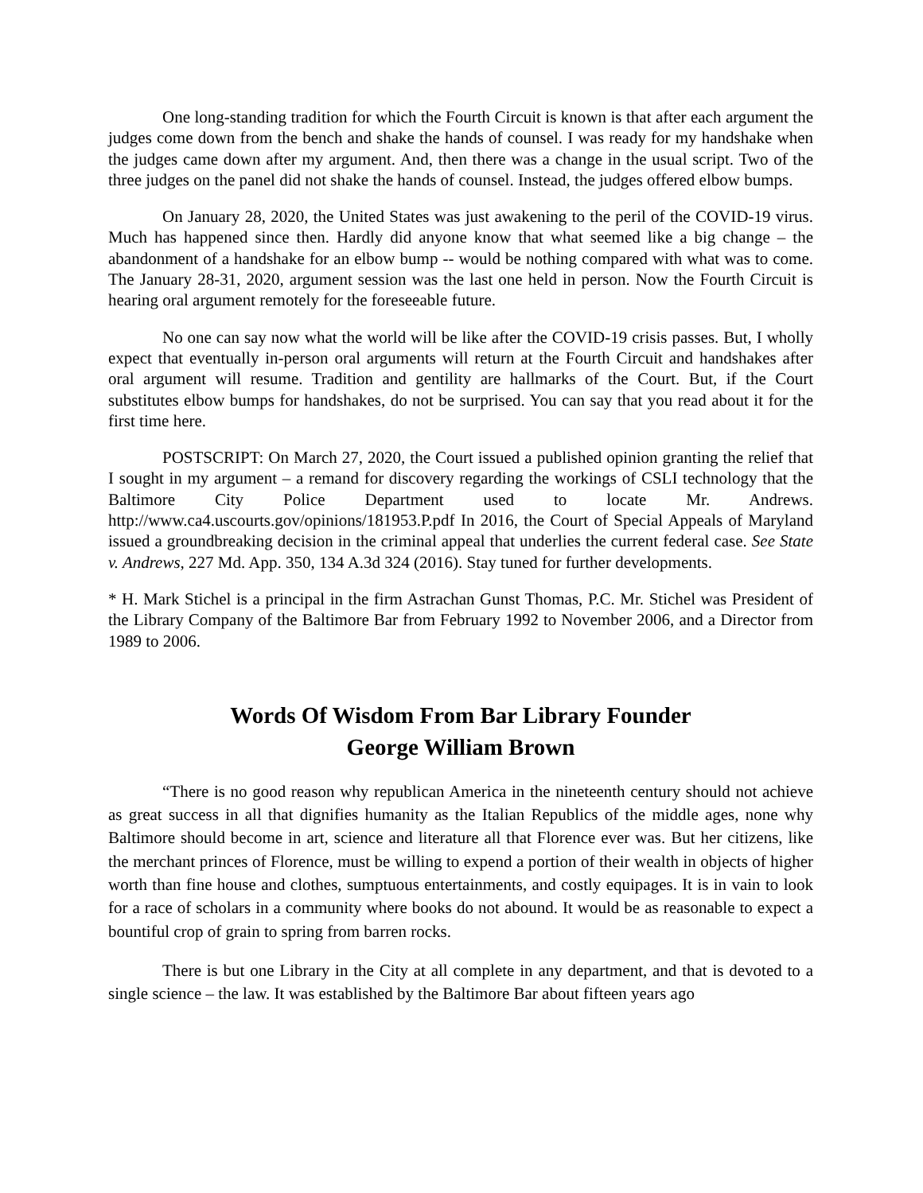One long-standing tradition for which the Fourth Circuit is known is that after each argument the judges come down from the bench and shake the hands of counsel. I was ready for my handshake when the judges came down after my argument. And, then there was a change in the usual script. Two of the three judges on the panel did not shake the hands of counsel. Instead, the judges offered elbow bumps.
On January 28, 2020, the United States was just awakening to the peril of the COVID-19 virus. Much has happened since then. Hardly did anyone know that what seemed like a big change – the abandonment of a handshake for an elbow bump -- would be nothing compared with what was to come. The January 28-31, 2020, argument session was the last one held in person. Now the Fourth Circuit is hearing oral argument remotely for the foreseeable future.
No one can say now what the world will be like after the COVID-19 crisis passes. But, I wholly expect that eventually in-person oral arguments will return at the Fourth Circuit and handshakes after oral argument will resume. Tradition and gentility are hallmarks of the Court. But, if the Court substitutes elbow bumps for handshakes, do not be surprised. You can say that you read about it for the first time here.
POSTSCRIPT: On March 27, 2020, the Court issued a published opinion granting the relief that I sought in my argument – a remand for discovery regarding the workings of CSLI technology that the Baltimore City Police Department used to locate Mr. Andrews. http://www.ca4.uscourts.gov/opinions/181953.P.pdf In 2016, the Court of Special Appeals of Maryland issued a groundbreaking decision in the criminal appeal that underlies the current federal case. See State v. Andrews, 227 Md. App. 350, 134 A.3d 324 (2016). Stay tuned for further developments.
* H. Mark Stichel is a principal in the firm Astrachan Gunst Thomas, P.C. Mr. Stichel was President of the Library Company of the Baltimore Bar from February 1992 to November 2006, and a Director from 1989 to 2006.
Words Of Wisdom From Bar Library Founder
George William Brown
“There is no good reason why republican America in the nineteenth century should not achieve as great success in all that dignifies humanity as the Italian Republics of the middle ages, none why Baltimore should become in art, science and literature all that Florence ever was. But her citizens, like the merchant princes of Florence, must be willing to expend a portion of their wealth in objects of higher worth than fine house and clothes, sumptuous entertainments, and costly equipages. It is in vain to look for a race of scholars in a community where books do not abound. It would be as reasonable to expect a bountiful crop of grain to spring from barren rocks.
There is but one Library in the City at all complete in any department, and that is devoted to a single science – the law. It was established by the Baltimore Bar about fifteen years ago